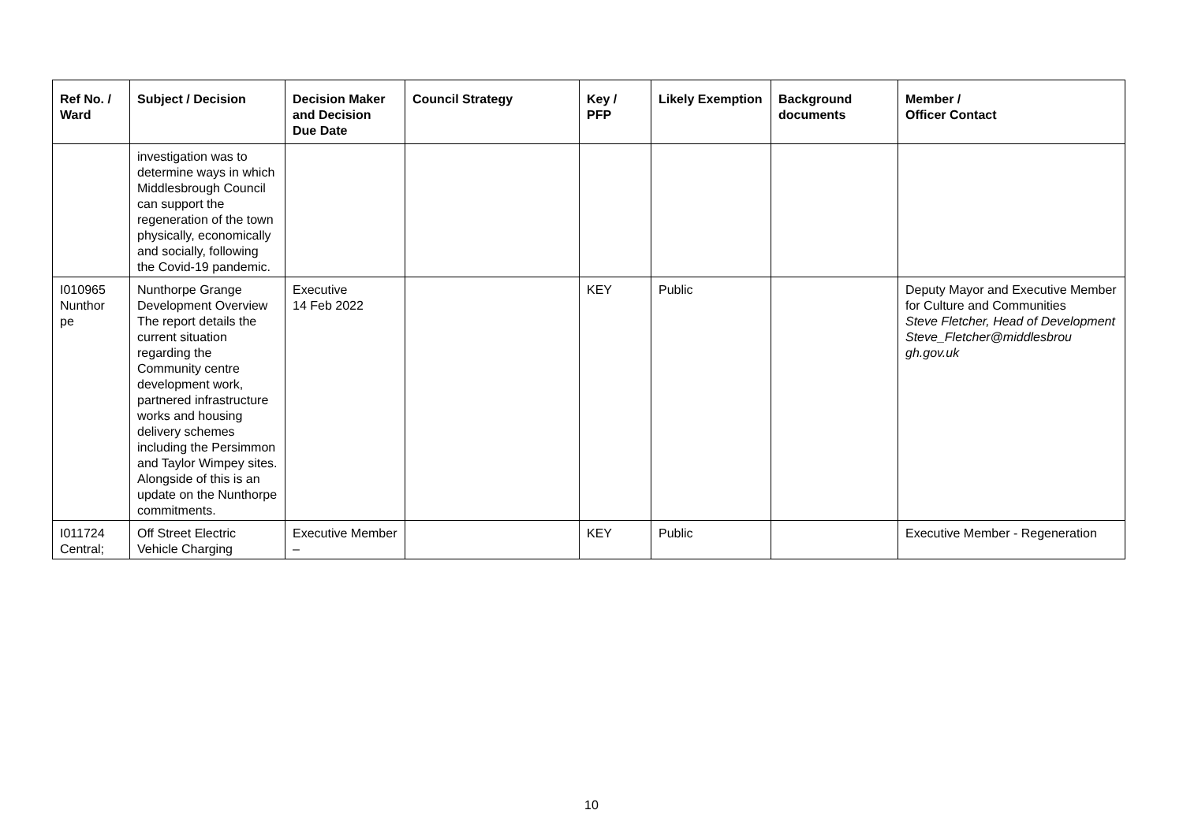| Ref No. / Ward | Subject / Decision | Decision Maker and Decision Due Date | Council Strategy | Key / PFP | Likely Exemption | Background documents | Member / Officer Contact |
| --- | --- | --- | --- | --- | --- | --- | --- |
| | investigation was to determine ways in which Middlesbrough Council can support the regeneration of the town physically, economically and socially, following the Covid-19 pandemic. | | | | | | |
| I010965 Nunthor pe | Nunthorpe Grange Development Overview The report details the current situation regarding the Community centre development work, partnered infrastructure works and housing delivery schemes including the Persimmon and Taylor Wimpey sites. Alongside of this is an update on the Nunthorpe commitments. | Executive 14 Feb 2022 | | KEY | Public | | Deputy Mayor and Executive Member for Culture and Communities Steve Fletcher, Head of Development Steve_Fletcher@middlesbrou gh.gov.uk |
| I011724 Central; | Off Street Electric Vehicle Charging | Executive Member – | | KEY | Public | | Executive Member - Regeneration |
10